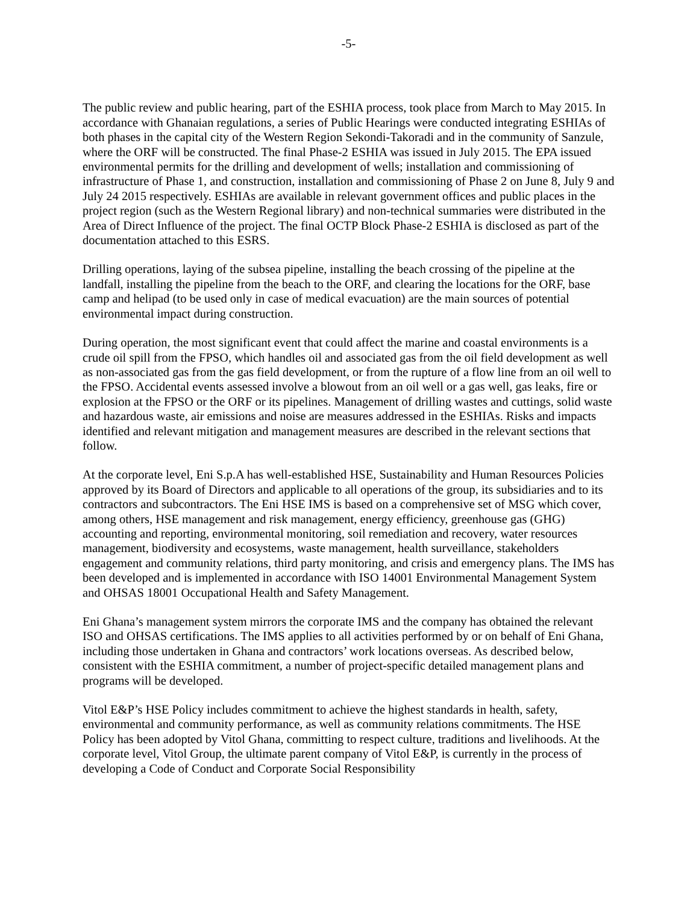-5-
The public review and public hearing, part of the ESHIA process, took place from March to May 2015. In accordance with Ghanaian regulations, a series of Public Hearings were conducted integrating ESHIAs of both phases in the capital city of the Western Region Sekondi-Takoradi and in the community of Sanzule, where the ORF will be constructed. The final Phase-2 ESHIA was issued in July 2015. The EPA issued environmental permits for the drilling and development of wells; installation and commissioning of infrastructure of Phase 1, and construction, installation and commissioning of Phase 2 on June 8, July 9 and July 24 2015 respectively. ESHIAs are available in relevant government offices and public places in the project region (such as the Western Regional library) and non-technical summaries were distributed in the Area of Direct Influence of the project. The final OCTP Block Phase-2 ESHIA is disclosed as part of the documentation attached to this ESRS.
Drilling operations, laying of the subsea pipeline, installing the beach crossing of the pipeline at the landfall, installing the pipeline from the beach to the ORF, and clearing the locations for the ORF, base camp and helipad (to be used only in case of medical evacuation) are the main sources of potential environmental impact during construction.
During operation, the most significant event that could affect the marine and coastal environments is a crude oil spill from the FPSO, which handles oil and associated gas from the oil field development as well as non-associated gas from the gas field development, or from the rupture of a flow line from an oil well to the FPSO. Accidental events assessed involve a blowout from an oil well or a gas well, gas leaks, fire or explosion at the FPSO or the ORF or its pipelines. Management of drilling wastes and cuttings, solid waste and hazardous waste, air emissions and noise are measures addressed in the ESHIAs. Risks and impacts identified and relevant mitigation and management measures are described in the relevant sections that follow.
At the corporate level, Eni S.p.A has well-established HSE, Sustainability and Human Resources Policies approved by its Board of Directors and applicable to all operations of the group, its subsidiaries and to its contractors and subcontractors. The Eni HSE IMS is based on a comprehensive set of MSG which cover, among others, HSE management and risk management, energy efficiency, greenhouse gas (GHG) accounting and reporting, environmental monitoring, soil remediation and recovery, water resources management, biodiversity and ecosystems, waste management, health surveillance, stakeholders engagement and community relations, third party monitoring, and crisis and emergency plans. The IMS has been developed and is implemented in accordance with ISO 14001 Environmental Management System and OHSAS 18001 Occupational Health and Safety Management.
Eni Ghana’s management system mirrors the corporate IMS and the company has obtained the relevant ISO and OHSAS certifications. The IMS applies to all activities performed by or on behalf of Eni Ghana, including those undertaken in Ghana and contractors’ work locations overseas. As described below, consistent with the ESHIA commitment, a number of project-specific detailed management plans and programs will be developed.
Vitol E&P’s HSE Policy includes commitment to achieve the highest standards in health, safety, environmental and community performance, as well as community relations commitments. The HSE Policy has been adopted by Vitol Ghana, committing to respect culture, traditions and livelihoods. At the corporate level, Vitol Group, the ultimate parent company of Vitol E&P, is currently in the process of developing a Code of Conduct and Corporate Social Responsibility